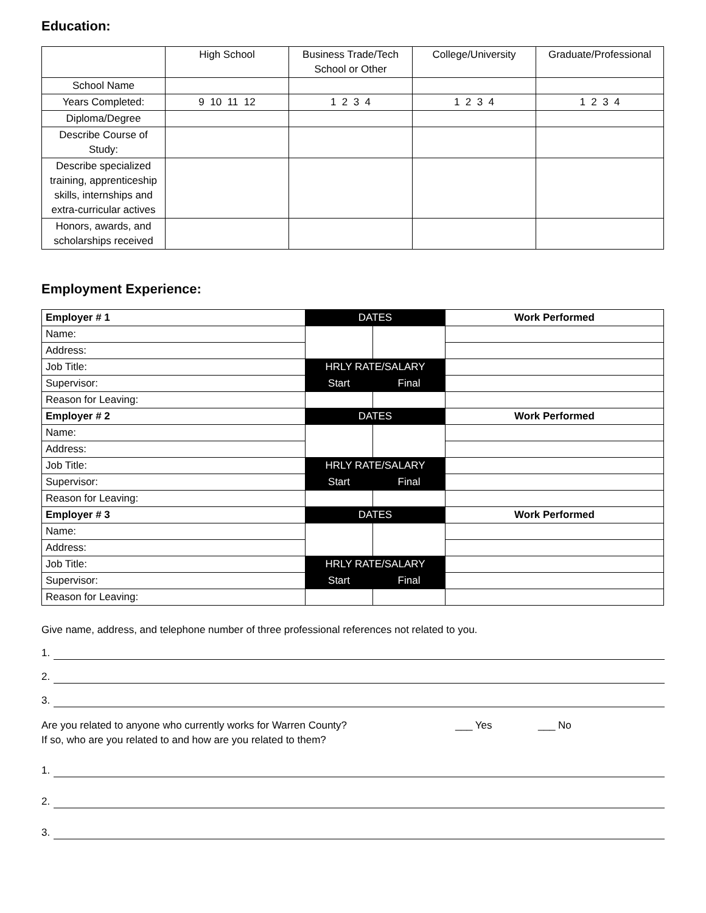Education:
| | High School | Business Trade/Tech School or Other | College/University | Graduate/Professional |
| --- | --- | --- | --- | --- |
| School Name | | | | |
| Years Completed: | 9 10 11 12 | 1 2 3 4 | 1 2 3 4 | 1 2 3 4 |
| Diploma/Degree | | | | |
| Describe Course of Study: | | | | |
| Describe specialized training, apprenticeship skills, internships and extra-curricular actives | | | | |
| Honors, awards, and scholarships received | | | | |
Employment Experience:
| Employer # 1 | DATES | | Work Performed |
| Name: | | | |
| Address: | | | |
| Job Title: | HRLY RATE/SALARY | | |
| Supervisor: | Start | Final | |
| Reason for Leaving: | | | |
| Employer # 2 | DATES | | Work Performed |
| Name: | | | |
| Address: | | | |
| Job Title: | HRLY RATE/SALARY | | |
| Supervisor: | Start | Final | |
| Reason for Leaving: | | | |
| Employer # 3 | DATES | | Work Performed |
| Name: | | | |
| Address: | | | |
| Job Title: | HRLY RATE/SALARY | | |
| Supervisor: | Start | Final | |
| Reason for Leaving: | | | |
Give name, address, and telephone number of three professional references not related to you.
1.
2.
3.
Are you related to anyone who currently works for Warren County? ___ Yes ___ No
If so, who are you related to and how are you related to them?
1.
2.
3.